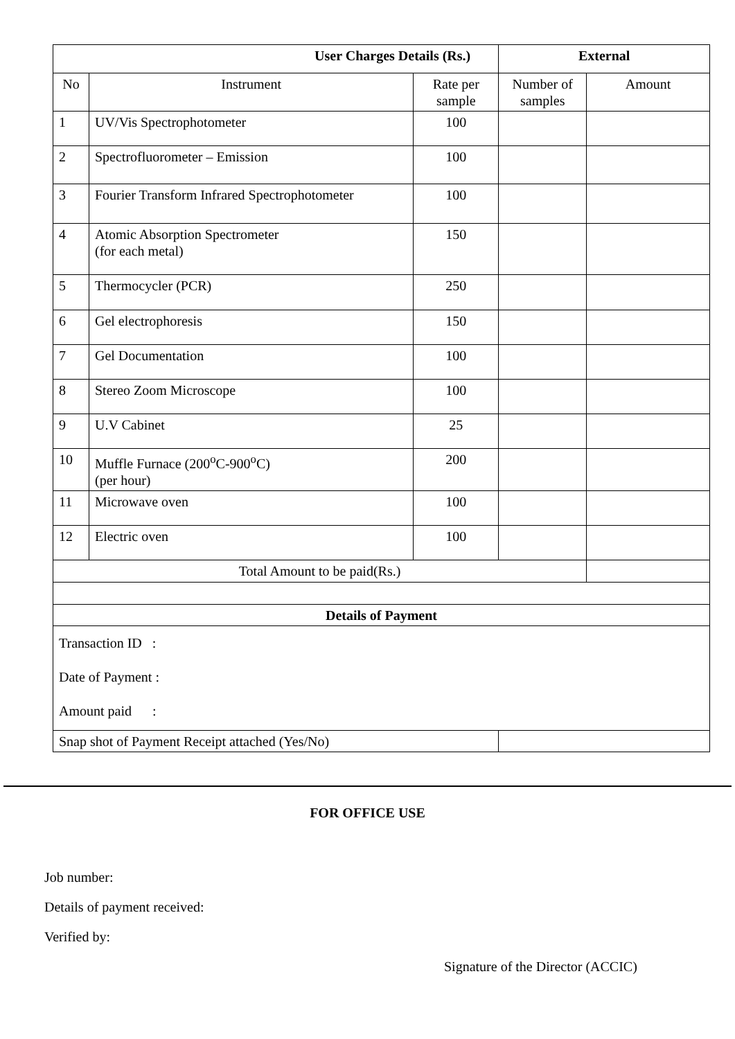| User Charges Details (Rs.) | | | External | |
| --- | --- | --- | --- | --- |
| No | Instrument | Rate per sample | Number of samples | Amount |
| 1 | UV/Vis Spectrophotometer | 100 | | |
| 2 | Spectrofluorometer – Emission | 100 | | |
| 3 | Fourier Transform Infrared Spectrophotometer | 100 | | |
| 4 | Atomic Absorption Spectrometer (for each metal) | 150 | | |
| 5 | Thermocycler (PCR) | 250 | | |
| 6 | Gel electrophoresis | 150 | | |
| 7 | Gel Documentation | 100 | | |
| 8 | Stereo Zoom Microscope | 100 | | |
| 9 | U.V Cabinet | 25 | | |
| 10 | Muffle Furnace (200<sup>o</sup>C-900<sup>o</sup>C) (per hour) | 200 | | |
| 11 | Microwave oven | 100 | | |
| 12 | Electric oven | 100 | | |
| Total Amount to be paid(Rs.) | | | | |
| Details of Payment | | | | |
| Transaction ID : Date of Payment : Amount paid : | | | | |
| Snap shot of Payment Receipt attached (Yes/No) | | | | |
FOR OFFICE USE
Job number:
Details of payment received:
Verified by:
Signature of the Director (ACCIC)